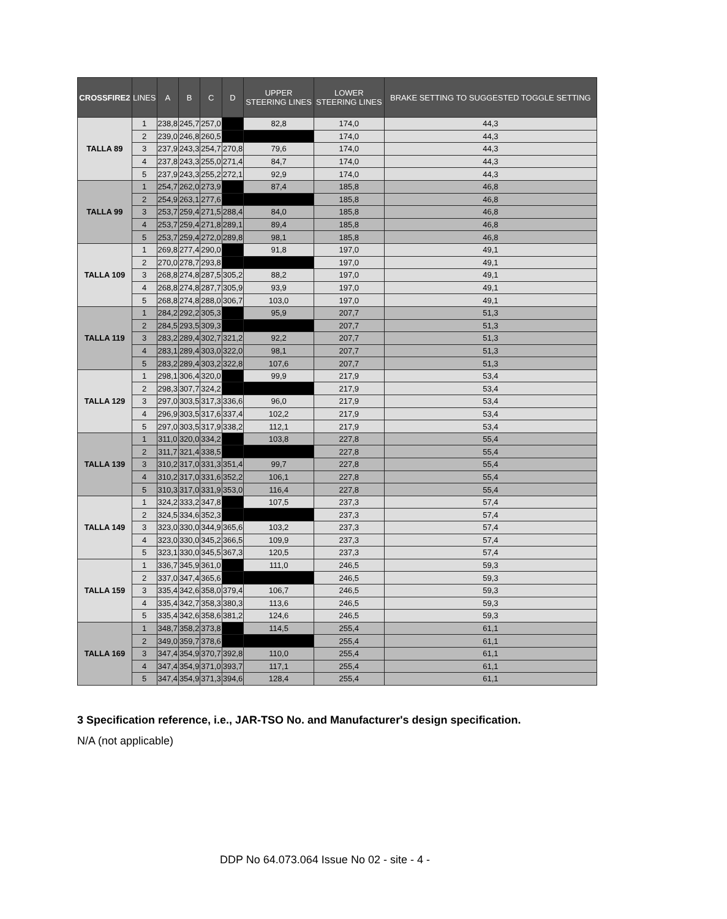| CROSSFIRE2 | LINES | A | B | C | D | UPPER STEERING LINES | LOWER STEERING LINES | BRAKE SETTING TO SUGGESTED TOGGLE SETTING |
| --- | --- | --- | --- | --- | --- | --- | --- | --- |
| TALLA 89 | 1 | 238,8 | 245,7 | 257,0 | | 82,8 | 174,0 | 44,3 |
| | 2 | 239,0 | 246,8 | 260,5 | | | 174,0 | 44,3 |
| | 3 | 237,9 | 243,3 | 254,7 | 270,8 | 79,6 | 174,0 | 44,3 |
| | 4 | 237,8 | 243,3 | 255,0 | 271,4 | 84,7 | 174,0 | 44,3 |
| | 5 | 237,9 | 243,3 | 255,2 | 272,1 | 92,9 | 174,0 | 44,3 |
| TALLA 99 | 1 | 254,7 | 262,0 | 273,9 | | 87,4 | 185,8 | 46,8 |
| | 2 | 254,9 | 263,1 | 277,6 | | | 185,8 | 46,8 |
| | 3 | 253,7 | 259,4 | 271,5 | 288,4 | 84,0 | 185,8 | 46,8 |
| | 4 | 253,7 | 259,4 | 271,8 | 289,1 | 89,4 | 185,8 | 46,8 |
| | 5 | 253,7 | 259,4 | 272,0 | 289,8 | 98,1 | 185,8 | 46,8 |
| TALLA 109 | 1 | 269,8 | 277,4 | 290,0 | | 91,8 | 197,0 | 49,1 |
| | 2 | 270,0 | 278,7 | 293,8 | | | 197,0 | 49,1 |
| | 3 | 268,8 | 274,8 | 287,5 | 305,2 | 88,2 | 197,0 | 49,1 |
| | 4 | 268,8 | 274,8 | 287,7 | 305,9 | 93,9 | 197,0 | 49,1 |
| | 5 | 268,8 | 274,8 | 288,0 | 306,7 | 103,0 | 197,0 | 49,1 |
| TALLA 119 | 1 | 284,2 | 292,2 | 305,3 | | 95,9 | 207,7 | 51,3 |
| | 2 | 284,5 | 293,5 | 309,3 | | | 207,7 | 51,3 |
| | 3 | 283,2 | 289,4 | 302,7 | 321,2 | 92,2 | 207,7 | 51,3 |
| | 4 | 283,1 | 289,4 | 303,0 | 322,0 | 98,1 | 207,7 | 51,3 |
| | 5 | 283,2 | 289,4 | 303,2 | 322,8 | 107,6 | 207,7 | 51,3 |
| TALLA 129 | 1 | 298,1 | 306,4 | 320,0 | | 99,9 | 217,9 | 53,4 |
| | 2 | 298,3 | 307,7 | 324,2 | | | 217,9 | 53,4 |
| | 3 | 297,0 | 303,5 | 317,3 | 336,6 | 96,0 | 217,9 | 53,4 |
| | 4 | 296,9 | 303,5 | 317,6 | 337,4 | 102,2 | 217,9 | 53,4 |
| | 5 | 297,0 | 303,5 | 317,9 | 338,2 | 112,1 | 217,9 | 53,4 |
| TALLA 139 | 1 | 311,0 | 320,0 | 334,2 | | 103,8 | 227,8 | 55,4 |
| | 2 | 311,7 | 321,4 | 338,5 | | | 227,8 | 55,4 |
| | 3 | 310,2 | 317,0 | 331,3 | 351,4 | 99,7 | 227,8 | 55,4 |
| | 4 | 310,2 | 317,0 | 331,6 | 352,2 | 106,1 | 227,8 | 55,4 |
| | 5 | 310,3 | 317,0 | 331,9 | 353,0 | 116,4 | 227,8 | 55,4 |
| TALLA 149 | 1 | 324,2 | 333,2 | 347,8 | | 107,5 | 237,3 | 57,4 |
| | 2 | 324,5 | 334,6 | 352,3 | | | 237,3 | 57,4 |
| | 3 | 323,0 | 330,0 | 344,9 | 365,6 | 103,2 | 237,3 | 57,4 |
| | 4 | 323,0 | 330,0 | 345,2 | 366,5 | 109,9 | 237,3 | 57,4 |
| | 5 | 323,1 | 330,0 | 345,5 | 367,3 | 120,5 | 237,3 | 57,4 |
| TALLA 159 | 1 | 336,7 | 345,9 | 361,0 | | 111,0 | 246,5 | 59,3 |
| | 2 | 337,0 | 347,4 | 365,6 | | | 246,5 | 59,3 |
| | 3 | 335,4 | 342,6 | 358,0 | 379,4 | 106,7 | 246,5 | 59,3 |
| | 4 | 335,4 | 342,7 | 358,3 | 380,3 | 113,6 | 246,5 | 59,3 |
| | 5 | 335,4 | 342,6 | 358,6 | 381,2 | 124,6 | 246,5 | 59,3 |
| TALLA 169 | 1 | 348,7 | 358,2 | 373,8 | | 114,5 | 255,4 | 61,1 |
| | 2 | 349,0 | 359,7 | 378,6 | | | 255,4 | 61,1 |
| | 3 | 347,4 | 354,9 | 370,7 | 392,8 | 110,0 | 255,4 | 61,1 |
| | 4 | 347,4 | 354,9 | 371,0 | 393,7 | 117,1 | 255,4 | 61,1 |
| | 5 | 347,4 | 354,9 | 371,3 | 394,6 | 128,4 | 255,4 | 61,1 |
3 Specification reference, i.e., JAR-TSO No. and Manufacturer's design specification.
N/A (not applicable)
DDP No 64.073.064 Issue No 02 - site - 4 -